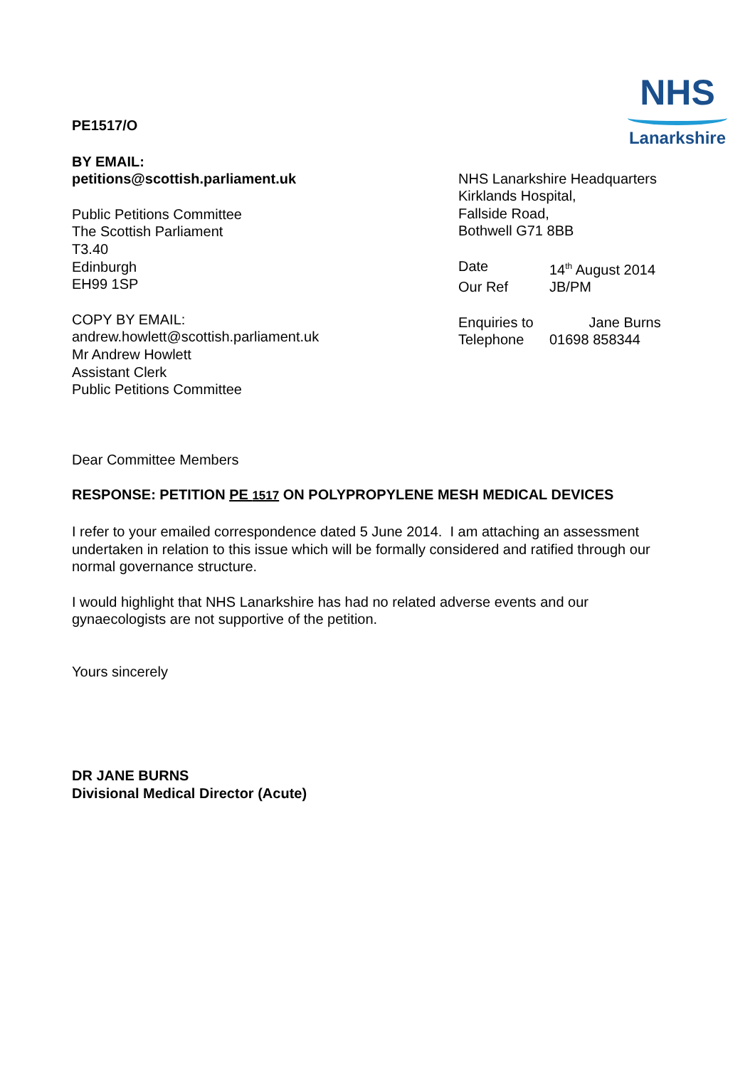NHS
Lanarkshire
PE1517/O
BY EMAIL:
petitions@scottish.parliament.uk
Public Petitions Committee
The Scottish Parliament
T3.40
Edinburgh
EH99 1SP
COPY BY EMAIL:
andrew.howlett@scottish.parliament.uk
Mr Andrew Howlett
Assistant Clerk
Public Petitions Committee
NHS Lanarkshire Headquarters
Kirklands Hospital,
Fallside Road,
Bothwell G71 8BB
Date 14<sup>th</sup> August 2014
Our Ref JB/PM
Enquiries to Jane Burns
Telephone 01698 858344
Dear Committee Members
RESPONSE: PETITION PE 1517 ON POLYPROPYLENE MESH MEDICAL DEVICES
I refer to your emailed correspondence dated 5 June 2014. I am attaching an assessment undertaken in relation to this issue which will be formally considered and ratified through our normal governance structure.
I would highlight that NHS Lanarkshire has had no related adverse events and our gynaecologists are not supportive of the petition.
Yours sincerely
DR JANE BURNS
Divisional Medical Director (Acute)